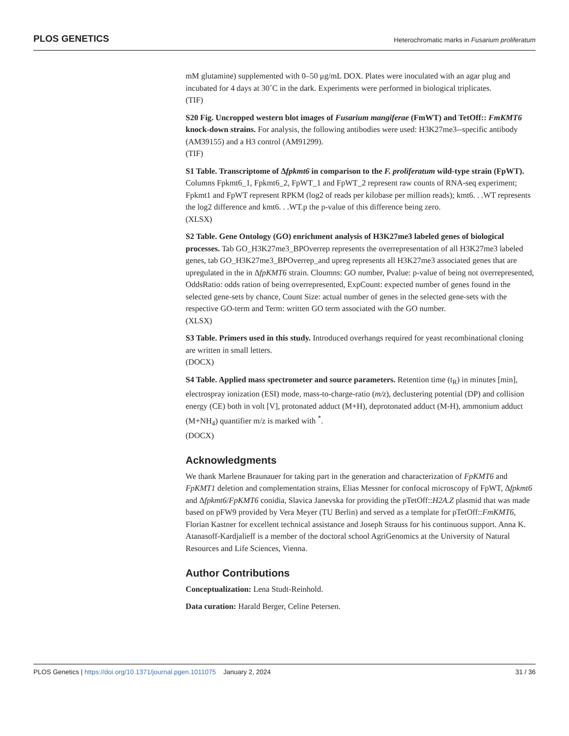PLOS GENETICS Heterochromatic marks in Fusarium proliferatum
mM glutamine) supplemented with 0–50 μg/mL DOX. Plates were inoculated with an agar plug and incubated for 4 days at 30˚C in the dark. Experiments were performed in biological triplicates.
(TIF)
S20 Fig. Uncropped western blot images of Fusarium mangiferae (FmWT) and TetOff:: FmKMT6 knock-down strains. For analysis, the following antibodies were used: H3K27me3--specific antibody (AM39155) and a H3 control (AM91299).
(TIF)
S1 Table. Transcriptome of Δfpkmt6 in comparison to the F. proliferatum wild-type strain (FpWT). Columns Fpkmt6_1, Fpkmt6_2, FpWT_1 and FpWT_2 represent raw counts of RNA-seq experiment; Fpkmt1 and FpWT represent RPKM (log2 of reads per kilobase per million reads); kmt6. . .WT represents the log2 difference and kmt6. . .WT.p the p-value of this difference being zero.
(XLSX)
S2 Table. Gene Ontology (GO) enrichment analysis of H3K27me3 labeled genes of biological processes. Tab GO_H3K27me3_BPOverrep represents the overrepresentation of all H3K27me3 labeled genes, tab GO_H3K27me3_BPOverrep_and upreg represents all H3K27me3 associated genes that are upregulated in the in ΔfpKMT6 strain. Cloumns: GO number, Pvalue: p-value of being not overrepresented, OddsRatio: odds ration of being overrepresented, ExpCount: expected number of genes found in the selected gene-sets by chance, Count Size: actual number of genes in the selected gene-sets with the respective GO-term and Term: written GO term associated with the GO number.
(XLSX)
S3 Table. Primers used in this study. Introduced overhangs required for yeast recombinational cloning are written in small letters.
(DOCX)
S4 Table. Applied mass spectrometer and source parameters. Retention time (t<sub>R</sub>) in minutes [min], electrospray ionization (ESI) mode, mass-to-charge-ratio (m/z), declustering potential (DP) and collision energy (CE) both in volt [V], protonated adduct (M+H), deprotonated adduct (M-H), ammonium adduct (M+NH<sub>4</sub>) quantifier m/z is marked with <sup>*</sup>.
(DOCX)
Acknowledgments
We thank Marlene Braunauer for taking part in the generation and characterization of FpKMT6 and FpKMT1 deletion and complementation strains, Elias Messner for confocal microscopy of FpWT, Δfpkmt6 and Δfpkmt6/FpKMT6 conidia, Slavica Janevska for providing the pTetOff::H2A.Z plasmid that was made based on pFW9 provided by Vera Meyer (TU Berlin) and served as a template for pTetOff::FmKMT6, Florian Kastner for excellent technical assistance and Joseph Strauss for his continuous support. Anna K. Atanasoff-Kardjalieff is a member of the doctoral school AgriGenomics at the University of Natural Resources and Life Sciences, Vienna.
Author Contributions
Conceptualization: Lena Studt-Reinhold.
Data curation: Harald Berger, Celine Petersen.
PLOS Genetics | https://doi.org/10.1371/journal.pgen.1011075 January 2, 2024 31 / 36